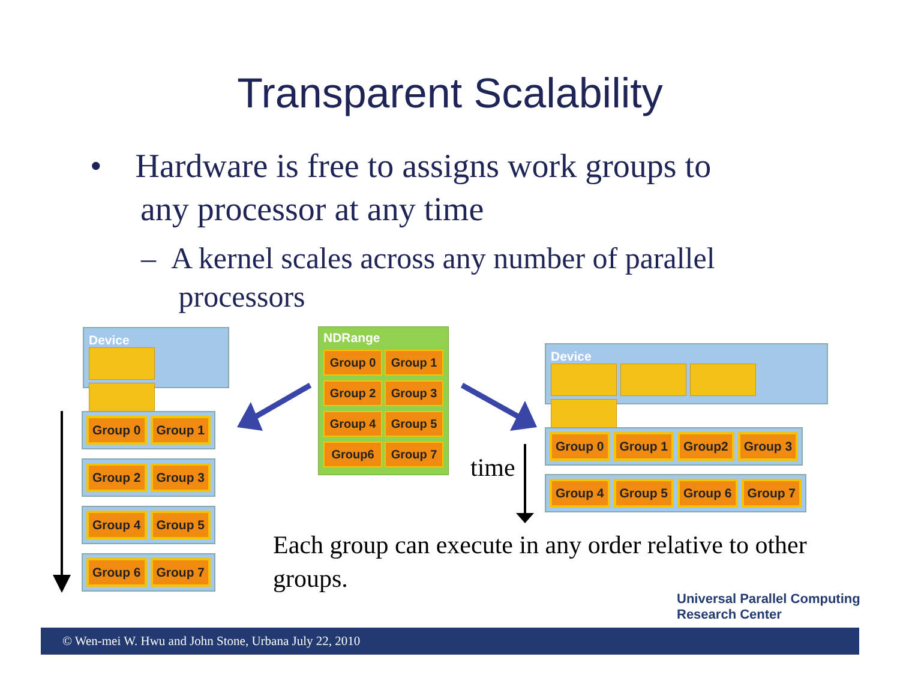Transparent Scalability
• Hardware is free to assigns work groups to
any processor at any time
– A kernel scales across any number of parallel
processors
Device
Group 0 Group 1
Group 2 Group 3
Group 4 Group 5
Group 6 Group 7
NDRange
Group 0 Group 1
Group 2 Group 3
Group 4 Group 5
Group6 Group 7
Device
Group 0 Group 1 Group2 Group 3
Group 4 Group 5 Group 6 Group 7
time
Each group can execute in any order relative to other groups.
Universal Parallel Computing
Research Center
© Wen-mei W. Hwu and John Stone, Urbana July 22, 2010